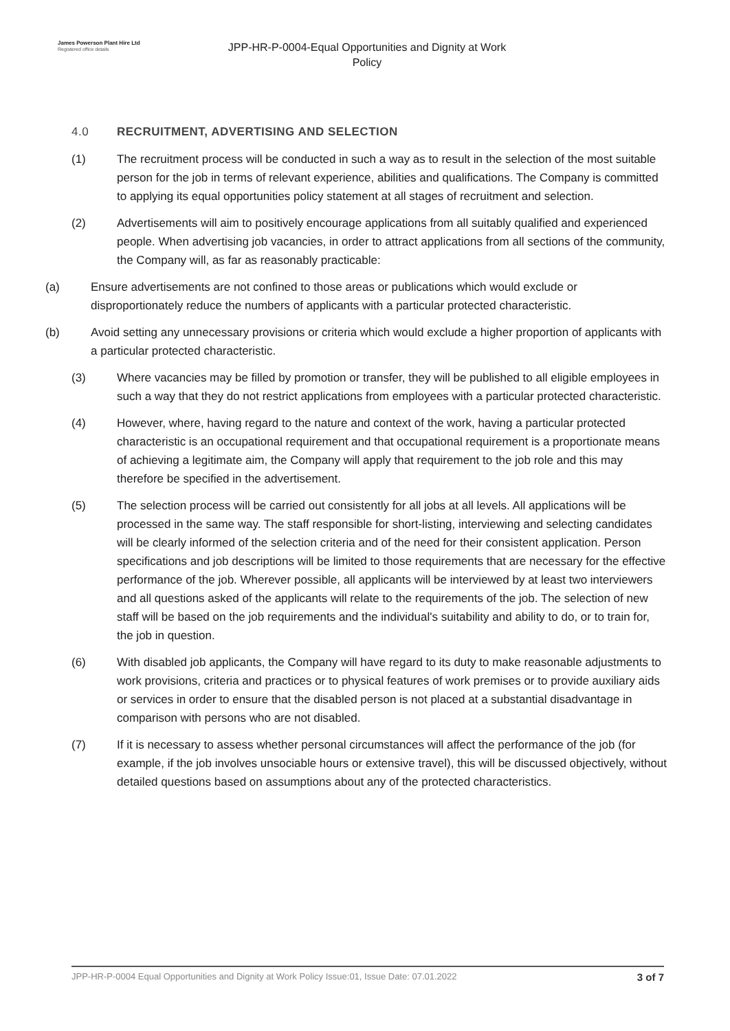James Powerson Plant Hire Ltd
Registered office details
JPP-HR-P-0004-Equal Opportunities and Dignity at Work
Policy
4.0 RECRUITMENT, ADVERTISING AND SELECTION
(1) The recruitment process will be conducted in such a way as to result in the selection of the most suitable person for the job in terms of relevant experience, abilities and qualifications. The Company is committed to applying its equal opportunities policy statement at all stages of recruitment and selection.
(2) Advertisements will aim to positively encourage applications from all suitably qualified and experienced people. When advertising job vacancies, in order to attract applications from all sections of the community, the Company will, as far as reasonably practicable:
(a) Ensure advertisements are not confined to those areas or publications which would exclude or disproportionately reduce the numbers of applicants with a particular protected characteristic.
(b) Avoid setting any unnecessary provisions or criteria which would exclude a higher proportion of applicants with a particular protected characteristic.
(3) Where vacancies may be filled by promotion or transfer, they will be published to all eligible employees in such a way that they do not restrict applications from employees with a particular protected characteristic.
(4) However, where, having regard to the nature and context of the work, having a particular protected characteristic is an occupational requirement and that occupational requirement is a proportionate means of achieving a legitimate aim, the Company will apply that requirement to the job role and this may therefore be specified in the advertisement.
(5) The selection process will be carried out consistently for all jobs at all levels. All applications will be processed in the same way. The staff responsible for short-listing, interviewing and selecting candidates will be clearly informed of the selection criteria and of the need for their consistent application. Person specifications and job descriptions will be limited to those requirements that are necessary for the effective performance of the job. Wherever possible, all applicants will be interviewed by at least two interviewers and all questions asked of the applicants will relate to the requirements of the job. The selection of new staff will be based on the job requirements and the individual's suitability and ability to do, or to train for, the job in question.
(6) With disabled job applicants, the Company will have regard to its duty to make reasonable adjustments to work provisions, criteria and practices or to physical features of work premises or to provide auxiliary aids or services in order to ensure that the disabled person is not placed at a substantial disadvantage in comparison with persons who are not disabled.
(7) If it is necessary to assess whether personal circumstances will affect the performance of the job (for example, if the job involves unsociable hours or extensive travel), this will be discussed objectively, without detailed questions based on assumptions about any of the protected characteristics.
JPP-HR-P-0004 Equal Opportunities and Dignity at Work Policy Issue:01, Issue Date: 07.01.2022 3 of 7